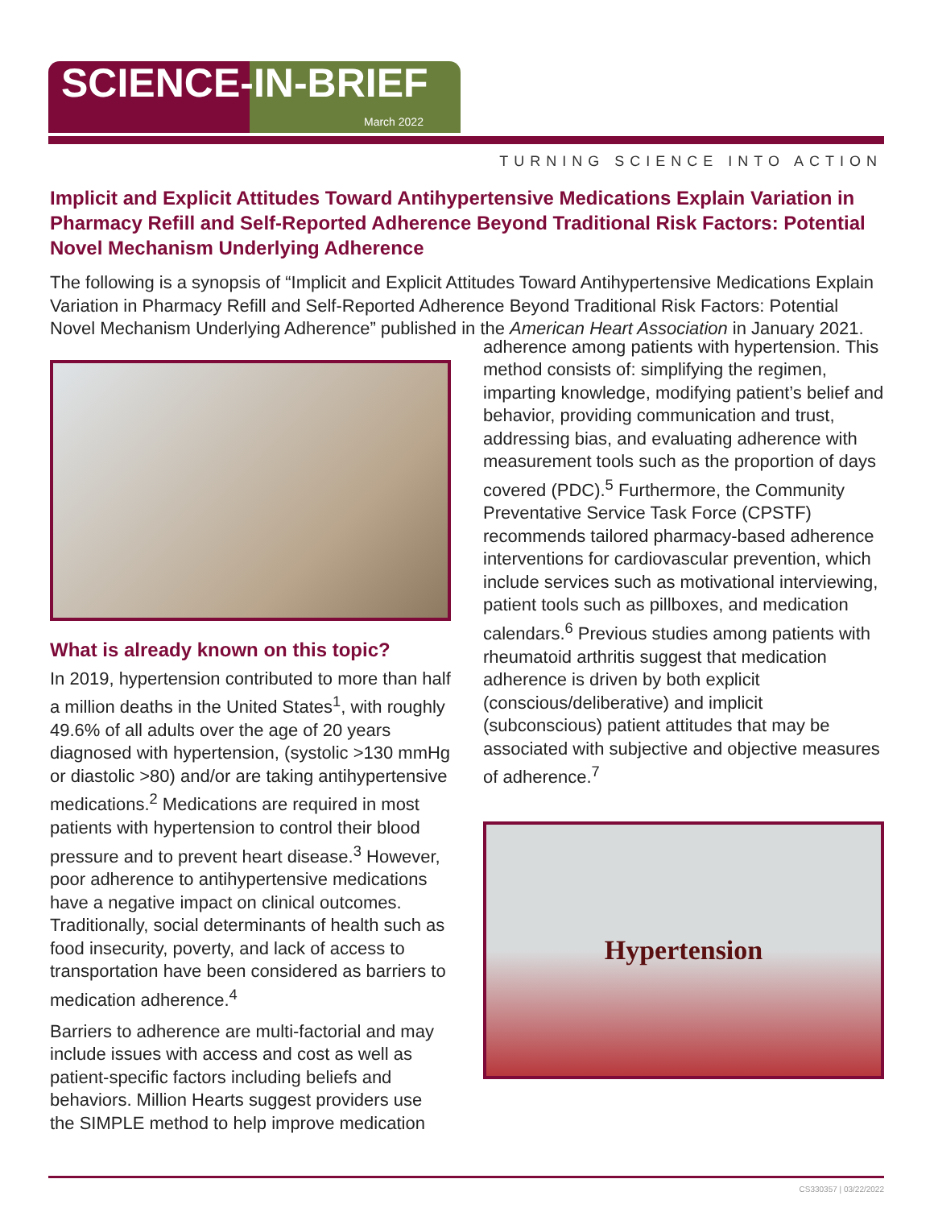SCIENCE-IN-BRIEF
March 2022
TURNING SCIENCE INTO ACTION
Implicit and Explicit Attitudes Toward Antihypertensive Medications Explain Variation in Pharmacy Refill and Self-Reported Adherence Beyond Traditional Risk Factors: Potential Novel Mechanism Underlying Adherence
The following is a synopsis of “Implicit and Explicit Attitudes Toward Antihypertensive Medications Explain Variation in Pharmacy Refill and Self-Reported Adherence Beyond Traditional Risk Factors: Potential Novel Mechanism Underlying Adherence” published in the American Heart Association in January 2021.
What is already known on this topic?
In 2019, hypertension contributed to more than half a million deaths in the United States<sup>1</sup>, with roughly 49.6% of all adults over the age of 20 years diagnosed with hypertension, (systolic >130 mmHg or diastolic >80) and/or are taking antihypertensive medications.<sup>2</sup> Medications are required in most patients with hypertension to control their blood pressure and to prevent heart disease.<sup>3</sup> However, poor adherence to antihypertensive medications have a negative impact on clinical outcomes. Traditionally, social determinants of health such as food insecurity, poverty, and lack of access to transportation have been considered as barriers to medication adherence.<sup>4</sup>
Barriers to adherence are multi-factorial and may include issues with access and cost as well as patient-specific factors including beliefs and behaviors. Million Hearts suggest providers use the SIMPLE method to help improve medication
adherence among patients with hypertension. This method consists of: simplifying the regimen, imparting knowledge, modifying patient’s belief and behavior, providing communication and trust, addressing bias, and evaluating adherence with measurement tools such as the proportion of days covered (PDC).<sup>5</sup> Furthermore, the Community Preventative Service Task Force (CPSTF) recommends tailored pharmacy-based adherence interventions for cardiovascular prevention, which include services such as motivational interviewing, patient tools such as pillboxes, and medication calendars.<sup>6</sup> Previous studies among patients with rheumatoid arthritis suggest that medication adherence is driven by both explicit (conscious/deliberative) and implicit (subconscious) patient attitudes that may be associated with subjective and objective measures of adherence.<sup>7</sup>
Hypertension
CS330357 | 03/22/2022